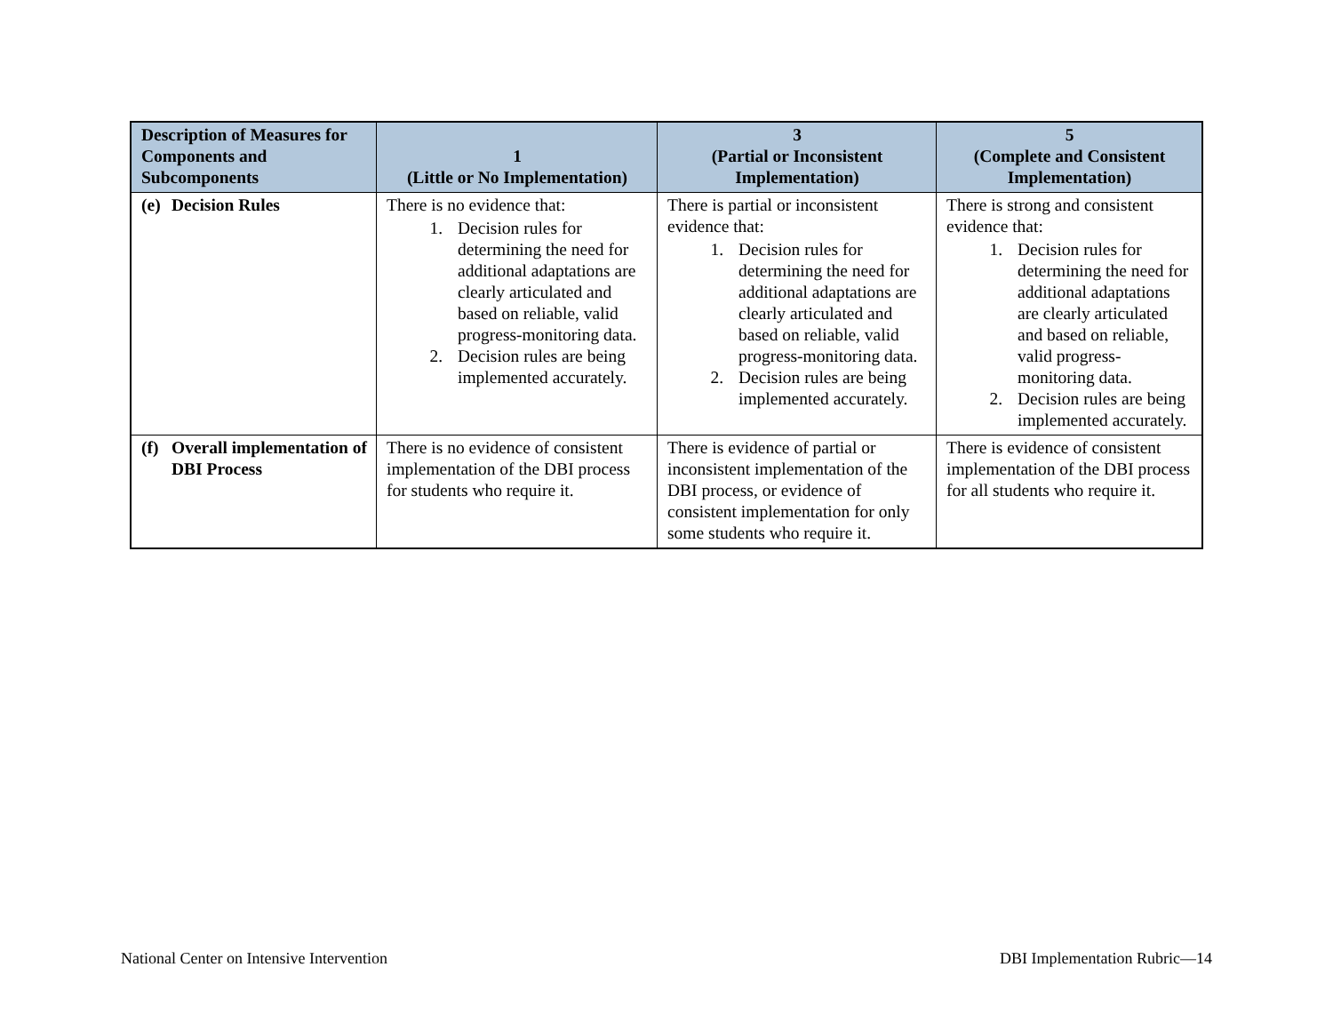| Description of Measures for Components and Subcomponents | 1 (Little or No Implementation) | 3 (Partial or Inconsistent Implementation) | 5 (Complete and Consistent Implementation) |
| --- | --- | --- | --- |
| (e) Decision Rules | There is no evidence that: 1. Decision rules for determining the need for additional adaptations are clearly articulated and based on reliable, valid progress-monitoring data. 2. Decision rules are being implemented accurately. | There is partial or inconsistent evidence that: 1. Decision rules for determining the need for additional adaptations are clearly articulated and based on reliable, valid progress-monitoring data. 2. Decision rules are being implemented accurately. | There is strong and consistent evidence that: 1. Decision rules for determining the need for additional adaptations are clearly articulated and based on reliable, valid progress-monitoring data. 2. Decision rules are being implemented accurately. |
| (f) Overall implementation of DBI Process | There is no evidence of consistent implementation of the DBI process for students who require it. | There is evidence of partial or inconsistent implementation of the DBI process, or evidence of consistent implementation for only some students who require it. | There is evidence of consistent implementation of the DBI process for all students who require it. |
National Center on Intensive Intervention DBI Implementation Rubric—14